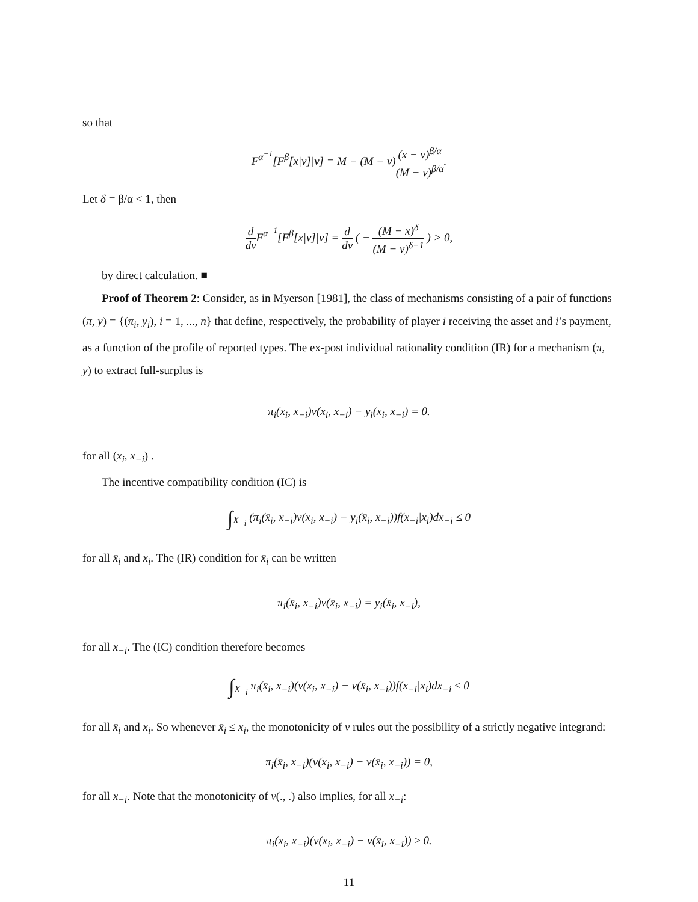so that
F<sup>α<sup>−1</sup></sup>[F<sup>β</sup>[x|v]|v] = M − (M − v)(x − v)<sup>β/α</sup> (M − v)<sup>β/α</sup>.
Let δ = β/α < 1, then
d dv F<sup>α<sup>−1</sup></sup>[F<sup>β</sup>[x|v]|v] = d dv ( − (M − x)<sup>δ</sup> (M − v)<sup>δ−1</sup> ) > 0,
by direct calculation. ■
Proof of Theorem 2: Consider, as in Myerson [1981], the class of mechanisms consisting of a pair of functions (π, y) = {(π<sub>i</sub>, y<sub>i</sub>), i = 1, ..., n} that define, respectively, the probability of player i receiving the asset and i’s payment, as a function of the profile of reported types. The ex-post individual rationality condition (IR) for a mechanism (π, y) to extract full-surplus is
π<sub>i</sub>(x<sub>i</sub>, x<sub>−i</sub>)v(x<sub>i</sub>, x<sub>−i</sub>) − y<sub>i</sub>(x<sub>i</sub>, x<sub>−i</sub>) = 0.
for all (x<sub>i</sub>, x<sub>−i</sub>) .
The incentive compatibility condition (IC) is
∫<sub>X<sub>−i</sub></sub> (π<sub>i</sub>(x̄<sub>i</sub>, x<sub>−i</sub>)v(x<sub>i</sub>, x<sub>−i</sub>) − y<sub>i</sub>(x̄<sub>i</sub>, x<sub>−i</sub>))f(x<sub>−i</sub>|x<sub>i</sub>)dx<sub>−i</sub> ≤ 0
for all x̄<sub>i</sub> and x<sub>i</sub>. The (IR) condition for x̄<sub>i</sub> can be written
π<sub>i</sub>(x̄<sub>i</sub>, x<sub>−i</sub>)v(x̄<sub>i</sub>, x<sub>−i</sub>) = y<sub>i</sub>(x̄<sub>i</sub>, x<sub>−i</sub>),
for all x<sub>−i</sub>. The (IC) condition therefore becomes
∫<sub>X<sub>−i</sub></sub> π<sub>i</sub>(x̄<sub>i</sub>, x<sub>−i</sub>)(v(x<sub>i</sub>, x<sub>−i</sub>) − v(x̄<sub>i</sub>, x<sub>−i</sub>))f(x<sub>−i</sub>|x<sub>i</sub>)dx<sub>−i</sub> ≤ 0
for all x̄<sub>i</sub> and x<sub>i</sub>. So whenever x̄<sub>i</sub> ≤ x<sub>i</sub>, the monotonicity of v rules out the possibility of a strictly negative integrand:
π<sub>i</sub>(x̄<sub>i</sub>, x<sub>−i</sub>)(v(x<sub>i</sub>, x<sub>−i</sub>) − v(x̄<sub>i</sub>, x<sub>−i</sub>)) = 0,
for all x<sub>−i</sub>. Note that the monotonicity of v(., .) also implies, for all x<sub>−i</sub>:
π<sub>i</sub>(x<sub>i</sub>, x<sub>−i</sub>)(v(x<sub>i</sub>, x<sub>−i</sub>) − v(x̄<sub>i</sub>, x<sub>−i</sub>)) ≥ 0.
11